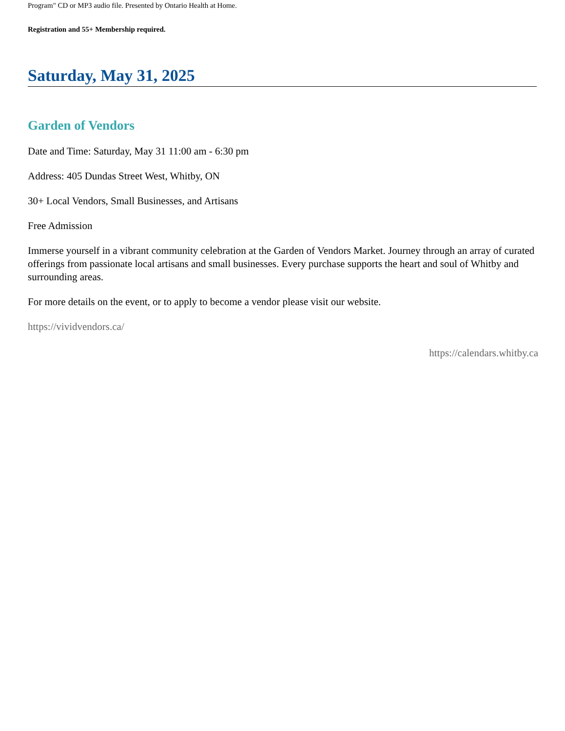Program" CD or MP3 audio file. Presented by Ontario Health at Home.
Registration and 55+ Membership required.
Saturday, May 31, 2025
Garden of Vendors
Date and Time: Saturday, May 31 11:00 am - 6:30 pm
Address: 405 Dundas Street West, Whitby, ON
30+ Local Vendors, Small Businesses, and Artisans
Free Admission
Immerse yourself in a vibrant community celebration at the Garden of Vendors Market. Journey through an array of curated offerings from passionate local artisans and small businesses. Every purchase supports the heart and soul of Whitby and surrounding areas.
For more details on the event, or to apply to become a vendor please visit our website.
https://vividvendors.ca/
https://calendars.whitby.ca